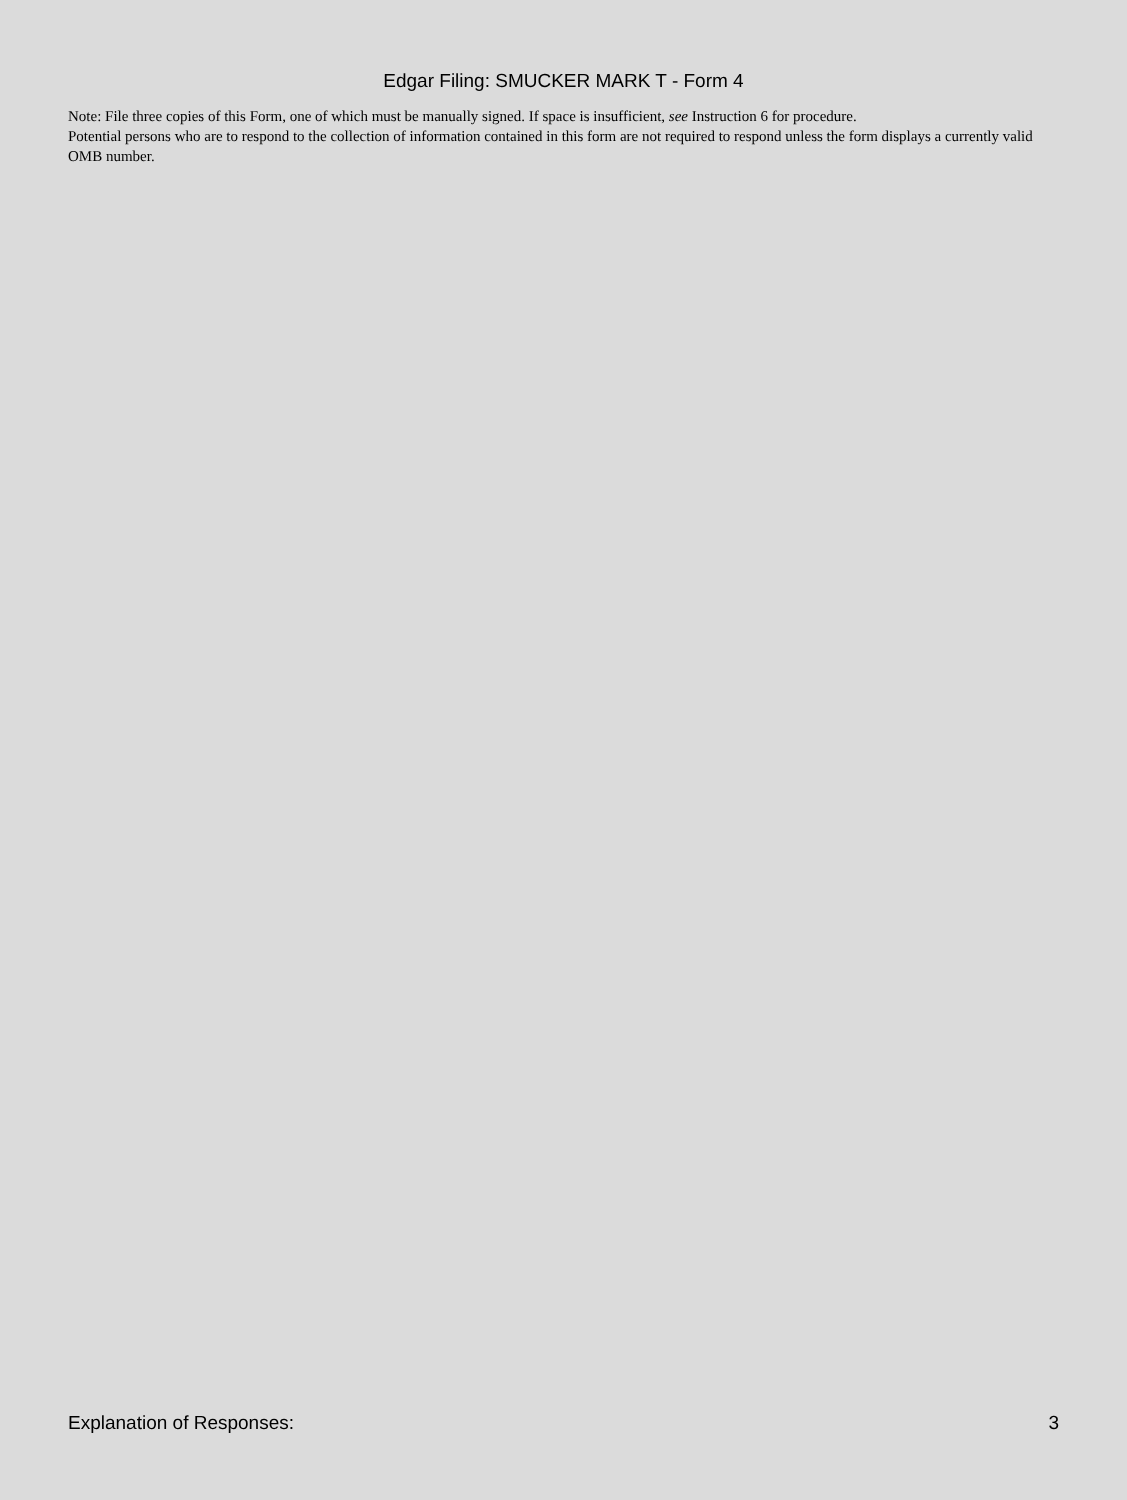Edgar Filing: SMUCKER MARK T - Form 4
Note: File three copies of this Form, one of which must be manually signed. If space is insufficient, see Instruction 6 for procedure.
Potential persons who are to respond to the collection of information contained in this form are not required to respond unless the form displays a currently valid OMB number.
Explanation of Responses: 3